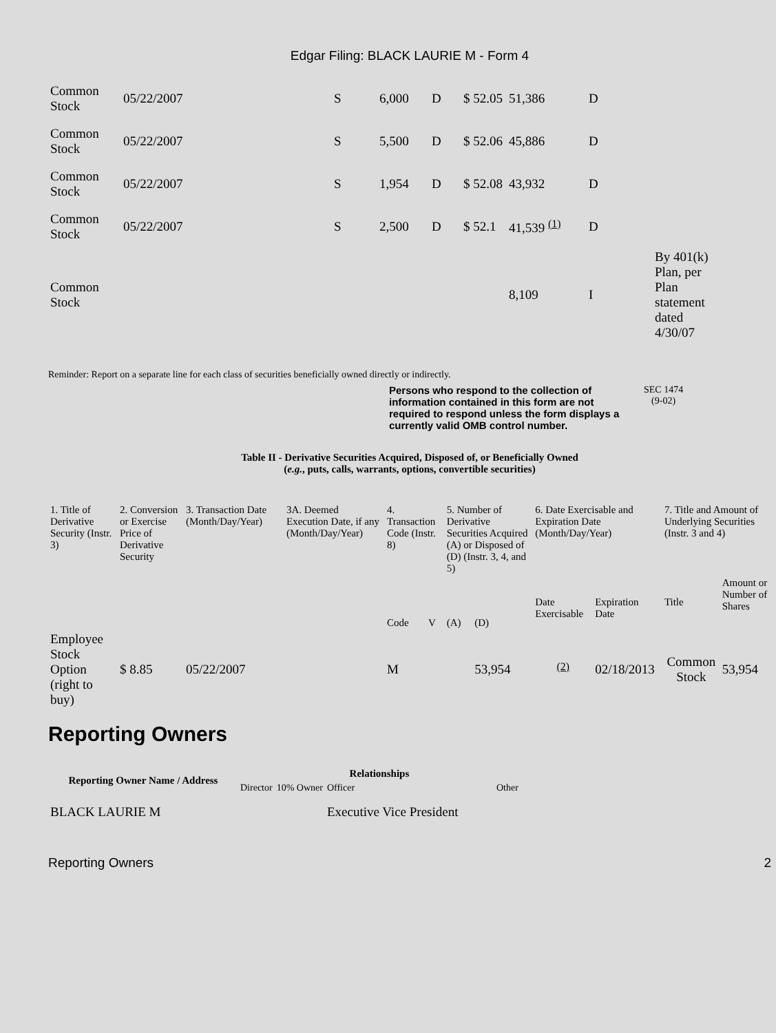Edgar Filing: BLACK LAURIE M - Form 4
| Common Stock | 05/22/2007 | S | 6,000 | D | $ 52.05 | 51,386 | D | |
| Common Stock | 05/22/2007 | S | 5,500 | D | $ 52.06 | 45,886 | D | |
| Common Stock | 05/22/2007 | S | 1,954 | D | $ 52.08 | 43,932 | D | |
| Common Stock | 05/22/2007 | S | 2,500 | D | $ 52.1 | 41,539 <sup>(1)</sup> | D | |
| Common Stock | | | | | | 8,109 | I | By 401(k) Plan, per Plan statement dated 4/30/07 |
Reminder: Report on a separate line for each class of securities beneficially owned directly or indirectly.
Persons who respond to the collection of information contained in this form are not required to respond unless the form displays a currently valid OMB control number.
SEC 1474
(9-02)
Table II - Derivative Securities Acquired, Disposed of, or Beneficially Owned
(e.g., puts, calls, warrants, options, convertible securities)
| 1. Title of Derivative Security (Instr. 3) | 2. Conversion or Exercise Price of Derivative Security | 3. Transaction Date (Month/Day/Year) | 3A. Deemed Execution Date, if any (Month/Day/Year) | 4. Transaction Code (Instr. 8) | | 5. Number of Derivative Securities Acquired (A) or Disposed of (D) (Instr. 3, 4, and 5) | | 6. Date Exercisable and Expiration Date (Month/Day/Year) | | 7. Title and Amount of Underlying Securities (Instr. 3 and 4) | |
| | | | | Code | V | (A) | (D) | Date Exercisable | Expiration Date | Title | Amount or Number of Shares |
| Employee Stock Option (right to buy) | $ 8.85 | 05/22/2007 | | M | | | 53,954 | <sup>(2)</sup> | 02/18/2013 | Common Stock | 53,954 |
Reporting Owners
| Reporting Owner Name / Address | Relationships | | | |
| --- | --- | --- | --- | --- |
| | Director | 10% Owner | Officer | Other |
| BLACK LAURIE M | | | Executive Vice President | |
Reporting Owners 2